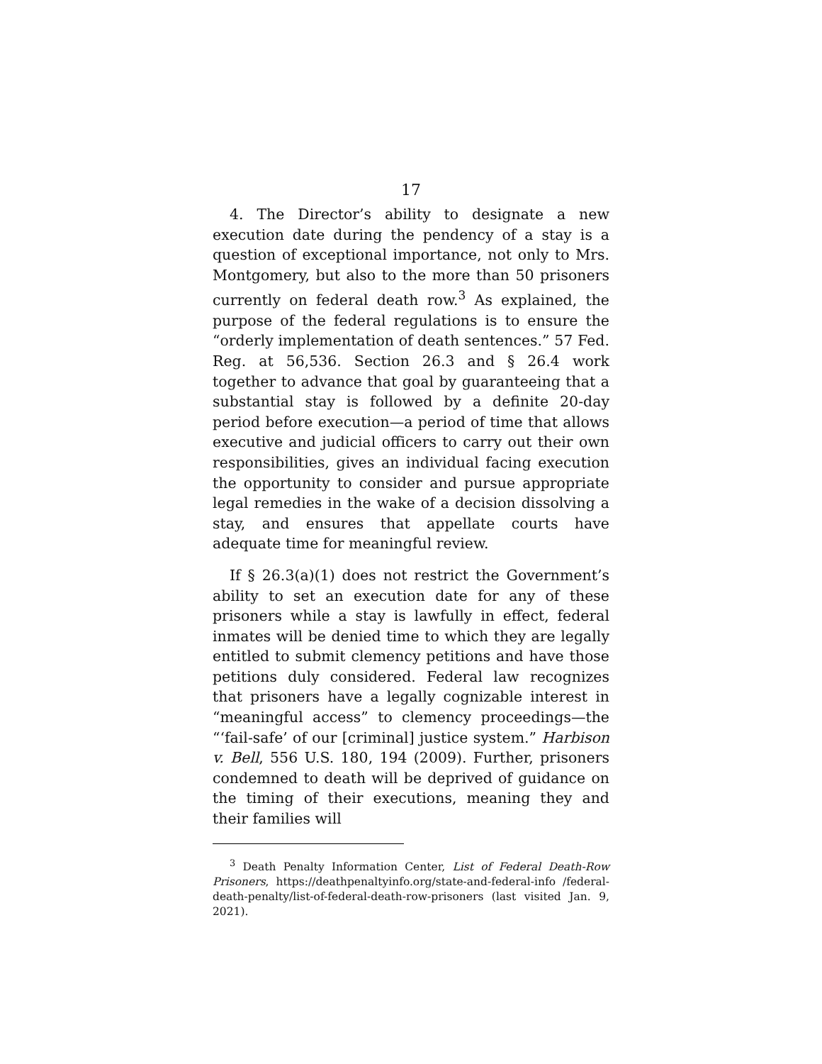17
4. The Director’s ability to designate a new execution date during the pendency of a stay is a question of exceptional importance, not only to Mrs. Montgomery, but also to the more than 50 prisoners currently on federal death row.<sup>3</sup> As explained, the purpose of the federal regulations is to ensure the “orderly implementation of death sentences.” 57 Fed. Reg. at 56,536. Section 26.3 and § 26.4 work together to advance that goal by guaranteeing that a substantial stay is followed by a definite 20-day period before execution—a period of time that allows executive and judicial officers to carry out their own responsibilities, gives an individual facing execution the opportunity to consider and pursue appropriate legal remedies in the wake of a decision dissolving a stay, and ensures that appellate courts have adequate time for meaningful review.
If § 26.3(a)(1) does not restrict the Government’s ability to set an execution date for any of these prisoners while a stay is lawfully in effect, federal inmates will be denied time to which they are legally entitled to submit clemency petitions and have those petitions duly considered. Federal law recognizes that prisoners have a legally cognizable interest in “meaningful access” to clemency proceedings—the “‘fail-safe’ of our [criminal] justice system.” Harbison v. Bell, 556 U.S. 180, 194 (2009). Further, prisoners condemned to death will be deprived of guidance on the timing of their executions, meaning they and their families will
<sup>3</sup> Death Penalty Information Center, List of Federal Death-Row Prisoners, https://deathpenaltyinfo.org/state-and-federal-info /federal-death-penalty/list-of-federal-death-row-prisoners (last visited Jan. 9, 2021).